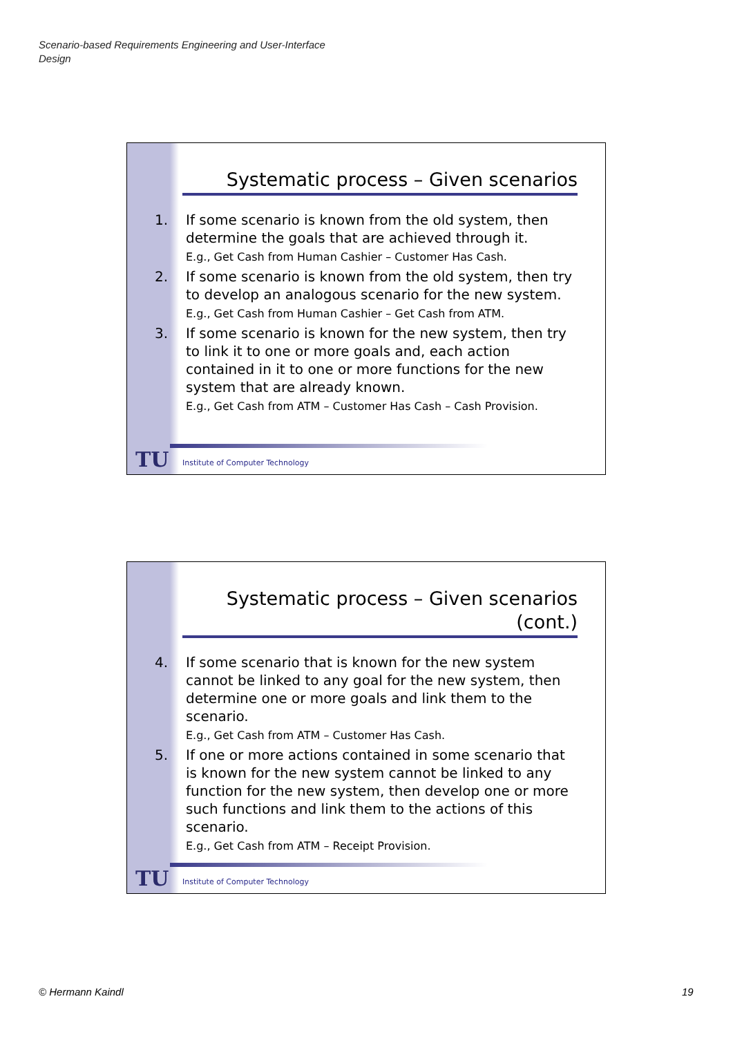Scenario-based Requirements Engineering and User-Interface
Design
Systematic process – Given scenarios
1. If some scenario is known from the old system, then determine the goals that are achieved through it.
E.g., Get Cash from Human Cashier – Customer Has Cash.
2. If some scenario is known from the old system, then try to develop an analogous scenario for the new system.
E.g., Get Cash from Human Cashier – Get Cash from ATM.
3. If some scenario is known for the new system, then try to link it to one or more goals and, each action contained in it to one or more functions for the new system that are already known.
E.g., Get Cash from ATM – Customer Has Cash – Cash Provision.
TU
Institute of Computer Technology
Systematic process – Given scenarios (cont.)
4. If some scenario that is known for the new system cannot be linked to any goal for the new system, then determine one or more goals and link them to the scenario.
E.g., Get Cash from ATM – Customer Has Cash.
5. If one or more actions contained in some scenario that is known for the new system cannot be linked to any function for the new system, then develop one or more such functions and link them to the actions of this scenario.
E.g., Get Cash from ATM – Receipt Provision.
TU
Institute of Computer Technology
© Hermann Kaindl 19